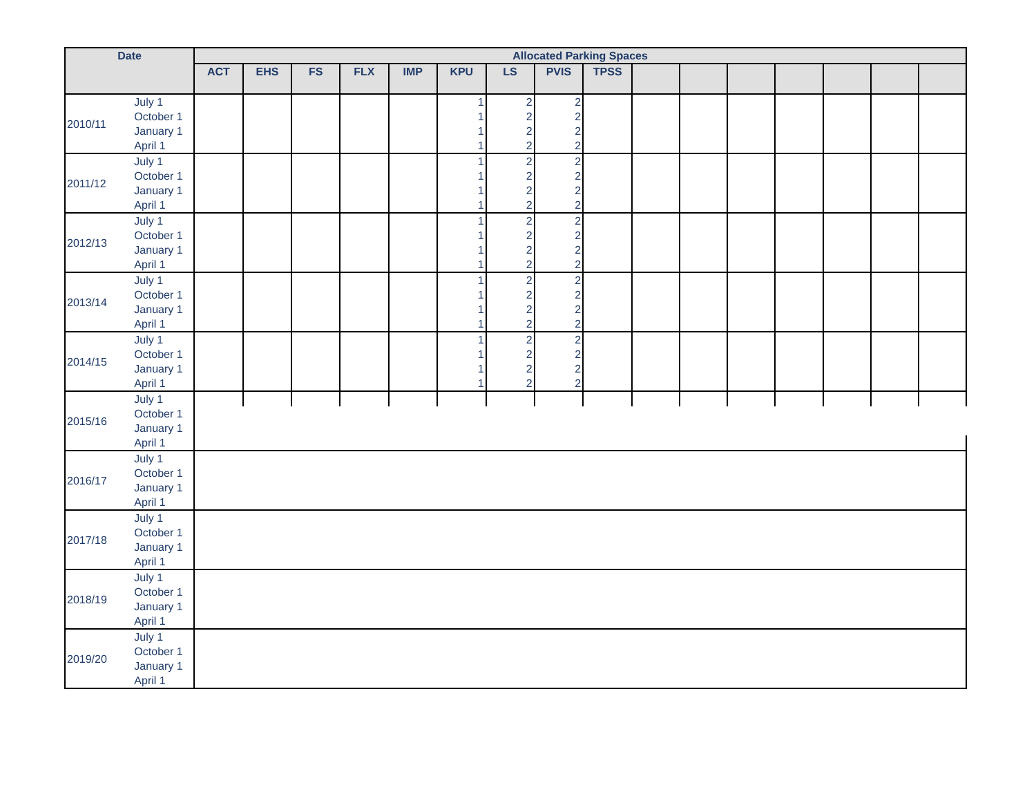| Date | | Allocated Parking Spaces | | | | | | | | | | | | | | | |
| --- | --- | --- | --- | --- | --- | --- | --- | --- | --- | --- | --- | --- | --- | --- | --- | --- | --- |
| | | ACT | EHS | FS | FLX | IMP | KPU | LS | PVIS | TPSS | | | | | | | |
| 2010/11 | July 1 | | | | | | 1 | 2 | 2 | | | | | | | | |
| | October 1 | | | | | | 1 | 2 | 2 | | | | | | | | |
| | January 1 | | | | | | 1 | 2 | 2 | | | | | | | | |
| | April 1 | | | | | | 1 | 2 | 2 | | | | | | | | |
| 2011/12 | July 1 | | | | | | 1 | 2 | 2 | | | | | | | | |
| | October 1 | | | | | | 1 | 2 | 2 | | | | | | | | |
| | January 1 | | | | | | 1 | 2 | 2 | | | | | | | | |
| | April 1 | | | | | | 1 | 2 | 2 | | | | | | | | |
| 2012/13 | July 1 | | | | | | 1 | 2 | 2 | | | | | | | | |
| | October 1 | | | | | | 1 | 2 | 2 | | | | | | | | |
| | January 1 | | | | | | 1 | 2 | 2 | | | | | | | | |
| | April 1 | | | | | | 1 | 2 | 2 | | | | | | | | |
| 2013/14 | July 1 | | | | | | 1 | 2 | 2 | | | | | | | | |
| | October 1 | | | | | | 1 | 2 | 2 | | | | | | | | |
| | January 1 | | | | | | 1 | 2 | 2 | | | | | | | | |
| | April 1 | | | | | | 1 | 2 | 2 | | | | | | | | |
| 2014/15 | July 1 | | | | | | 1 | 2 | 2 | | | | | | | | |
| | October 1 | | | | | | 1 | 2 | 2 | | | | | | | | |
| | January 1 | | | | | | 1 | 2 | 2 | | | | | | | | |
| | April 1 | | | | | | 1 | 2 | 2 | | | | | | | | |
| 2015/16 | July 1 | | | | | | | | | | | | | | | | |
| | October 1 | | | | | | | | | | | | | | | | |
| | January 1 | | | | | | | | | | | | | | | | |
| | April 1 | | | | | | | | | | | | | | | | |
| 2016/17 | July 1 | | | | | | | | | | | | | | | | |
| | October 1 | | | | | | | | | | | | | | | | |
| | January 1 | | | | | | | | | | | | | | | | |
| | April 1 | | | | | | | | | | | | | | | | |
| 2017/18 | July 1 | | | | | | | | | | | | | | | | |
| | October 1 | | | | | | | | | | | | | | | | |
| | January 1 | | | | | | | | | | | | | | | | |
| | April 1 | | | | | | | | | | | | | | | | |
| 2018/19 | July 1 | | | | | | | | | | | | | | | | |
| | October 1 | | | | | | | | | | | | | | | | |
| | January 1 | | | | | | | | | | | | | | | | |
| | April 1 | | | | | | | | | | | | | | | | |
| 2019/20 | July 1 | | | | | | | | | | | | | | | | |
| | October 1 | | | | | | | | | | | | | | | | |
| | January 1 | | | | | | | | | | | | | | | | |
| | April 1 | | | | | | | | | | | | | | | | |